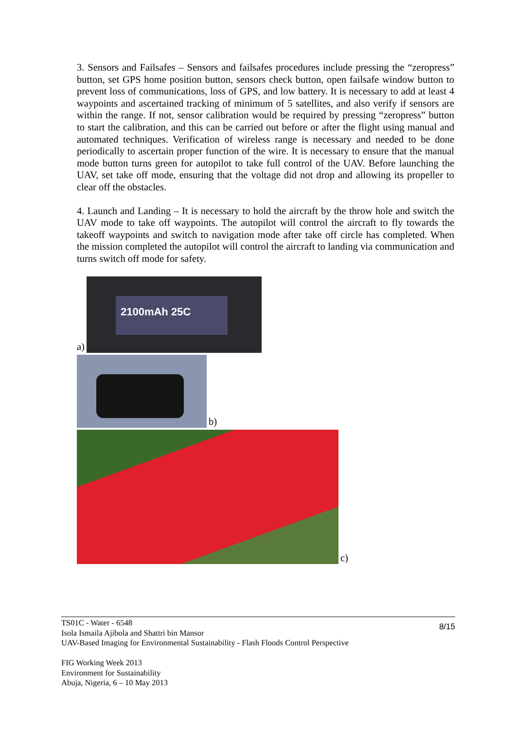3. Sensors and Failsafes – Sensors and failsafes procedures include pressing the “zeropress” button, set GPS home position button, sensors check button, open failsafe window button to prevent loss of communications, loss of GPS, and low battery. It is necessary to add at least 4 waypoints and ascertained tracking of minimum of 5 satellites, and also verify if sensors are within the range. If not, sensor calibration would be required by pressing “zeropress” button to start the calibration, and this can be carried out before or after the flight using manual and automated techniques. Verification of wireless range is necessary and needed to be done periodically to ascertain proper function of the wire. It is necessary to ensure that the manual mode button turns green for autopilot to take full control of the UAV. Before launching the UAV, set take off mode, ensuring that the voltage did not drop and allowing its propeller to clear off the obstacles.
4. Launch and Landing – It is necessary to hold the aircraft by the throw hole and switch the UAV mode to take off waypoints. The autopilot will control the aircraft to fly towards the takeoff waypoints and switch to navigation mode after take off circle has completed. When the mission completed the autopilot will control the aircraft to landing via communication and turns switch off mode for safety.
a)
2100mAh 25C
b)
c)
8/15
TS01C - Water - 6548
Isola Ismaila Ajibola and Shattri bin Mansor
UAV-Based Imaging for Environmental Sustainability - Flash Floods Control Perspective
FIG Working Week 2013
Environment for Sustainability
Abuja, Nigeria, 6 – 10 May 2013